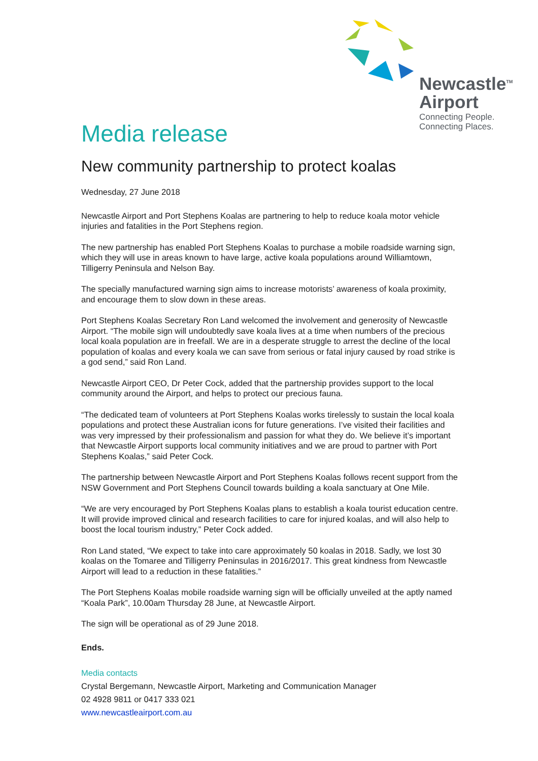Newcastle<sup>TM</sup>
Airport
Connecting People.
Connecting Places.
Media release
New community partnership to protect koalas
Wednesday, 27 June 2018
Newcastle Airport and Port Stephens Koalas are partnering to help to reduce koala motor vehicle injuries and fatalities in the Port Stephens region.
The new partnership has enabled Port Stephens Koalas to purchase a mobile roadside warning sign, which they will use in areas known to have large, active koala populations around Williamtown, Tilligerry Peninsula and Nelson Bay.
The specially manufactured warning sign aims to increase motorists’ awareness of koala proximity, and encourage them to slow down in these areas.
Port Stephens Koalas Secretary Ron Land welcomed the involvement and generosity of Newcastle Airport. “The mobile sign will undoubtedly save koala lives at a time when numbers of the precious local koala population are in freefall. We are in a desperate struggle to arrest the decline of the local population of koalas and every koala we can save from serious or fatal injury caused by road strike is a god send,” said Ron Land.
Newcastle Airport CEO, Dr Peter Cock, added that the partnership provides support to the local community around the Airport, and helps to protect our precious fauna.
“The dedicated team of volunteers at Port Stephens Koalas works tirelessly to sustain the local koala populations and protect these Australian icons for future generations. I’ve visited their facilities and was very impressed by their professionalism and passion for what they do. We believe it’s important that Newcastle Airport supports local community initiatives and we are proud to partner with Port Stephens Koalas,” said Peter Cock.
The partnership between Newcastle Airport and Port Stephens Koalas follows recent support from the NSW Government and Port Stephens Council towards building a koala sanctuary at One Mile.
“We are very encouraged by Port Stephens Koalas plans to establish a koala tourist education centre. It will provide improved clinical and research facilities to care for injured koalas, and will also help to boost the local tourism industry,” Peter Cock added.
Ron Land stated, “We expect to take into care approximately 50 koalas in 2018. Sadly, we lost 30 koalas on the Tomaree and Tilligerry Peninsulas in 2016/2017. This great kindness from Newcastle Airport will lead to a reduction in these fatalities.”
The Port Stephens Koalas mobile roadside warning sign will be officially unveiled at the aptly named “Koala Park”, 10.00am Thursday 28 June, at Newcastle Airport.
The sign will be operational as of 29 June 2018.
Ends.
Media contacts
Crystal Bergemann, Newcastle Airport, Marketing and Communication Manager
02 4928 9811 or 0417 333 021
www.newcastleairport.com.au